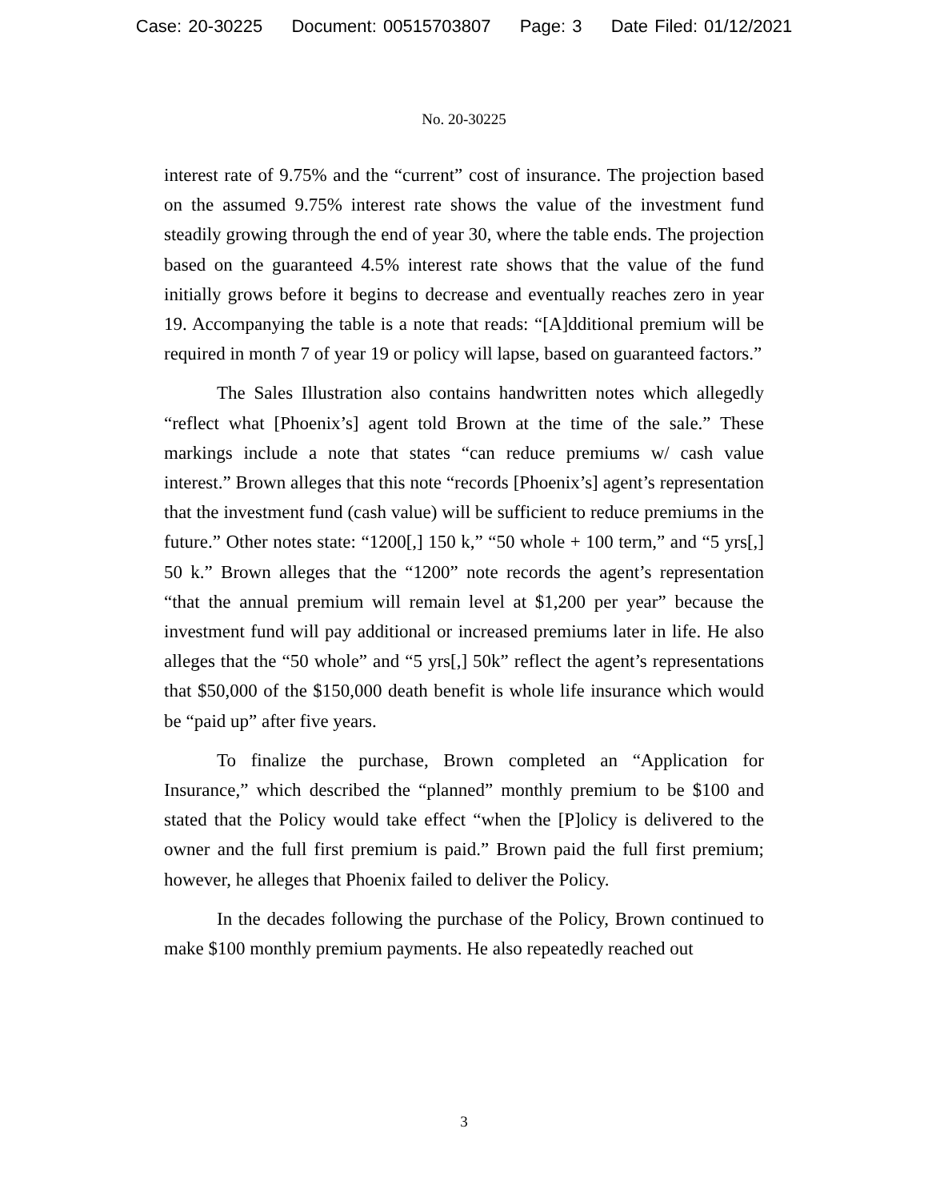Case: 20-30225 Document: 00515703807 Page: 3 Date Filed: 01/12/2021
No. 20-30225
interest rate of 9.75% and the “current” cost of insurance. The projection based on the assumed 9.75% interest rate shows the value of the investment fund steadily growing through the end of year 30, where the table ends. The projection based on the guaranteed 4.5% interest rate shows that the value of the fund initially grows before it begins to decrease and eventually reaches zero in year 19. Accompanying the table is a note that reads: “[A]dditional premium will be required in month 7 of year 19 or policy will lapse, based on guaranteed factors.”
The Sales Illustration also contains handwritten notes which allegedly “reflect what [Phoenix’s] agent told Brown at the time of the sale.” These markings include a note that states “can reduce premiums w/ cash value interest.” Brown alleges that this note “records [Phoenix’s] agent’s representation that the investment fund (cash value) will be sufficient to reduce premiums in the future.” Other notes state: “1200[,] 150 k,” “50 whole + 100 term,” and “5 yrs[,] 50 k.” Brown alleges that the “1200” note records the agent’s representation “that the annual premium will remain level at $1,200 per year” because the investment fund will pay additional or increased premiums later in life. He also alleges that the “50 whole” and “5 yrs[,] 50k” reflect the agent’s representations that $50,000 of the $150,000 death benefit is whole life insurance which would be “paid up” after five years.
To finalize the purchase, Brown completed an “Application for Insurance,” which described the “planned” monthly premium to be $100 and stated that the Policy would take effect “when the [P]olicy is delivered to the owner and the full first premium is paid.” Brown paid the full first premium; however, he alleges that Phoenix failed to deliver the Policy.
In the decades following the purchase of the Policy, Brown continued to make $100 monthly premium payments. He also repeatedly reached out
3